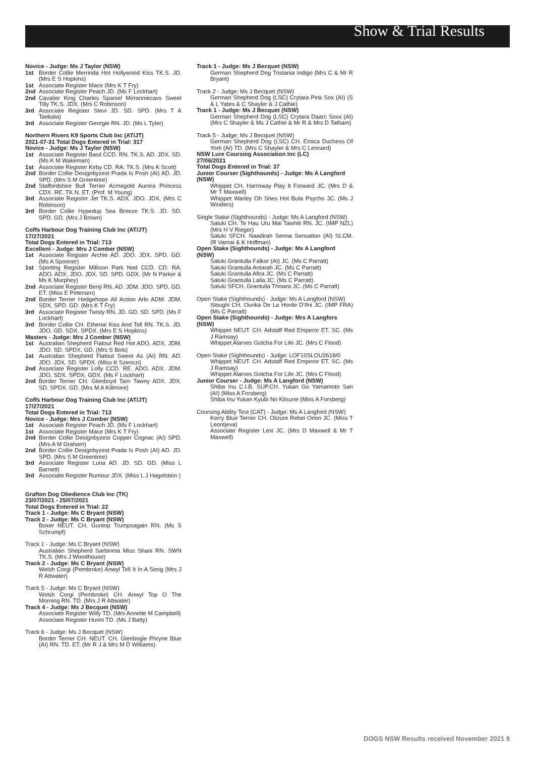Show & Trial Results
Novice - Judge: Ms J Taylor (NSW)
1st Border Collie Merrinda Hot Hollywood Kiss TK.S. JD. (Mrs E S Hopkins)
1st Associate Register Mace (Mrs K T Fry)
2nd Associate Register Peach JD. (Ms F Lockhart)
2nd Cavalier King Charles Spaniel Mirranniecavs Sweet Tilly TK.S. JDX. (Mrs C Robinson)
3rd Associate Register Stevi JD. SD. SPD. (Mrs T A Taekata)
3rd Associate Register Georgie RN. JD. (Ms L Tyler)
Northern Rivers K9 Sports Club Inc (AT/JT)
2021-07-31 Total Dogs Entered in Trial: 317
Novice - Judge: Ms J Taylor (NSW)
1st Associate Register Basil CCD. RN. TK.S. AD. JDX. SD. (Ms K M Wakeman)
1st Associate Register Kirby CD. RA. TK.S. (Mrs K Scott)
2nd Border Collie Designbyzest Prada Is Posh (AI) AD. JD. SPD. (Mrs S M Greentree)
2nd Staffordshire Bull Terrier Acmegold Aurora Princess CDX. RE. TK.N. ET. (Prof. M Young)
3rd Associate Register Jet TK.S. ADX. JDO. JDX. (Mrs C Robinson)
3rd Border Collie Hypedup Sea Breeze TK.S. JD. SD. SPD. GD. (Mrs J Brown)
Coffs Harbour Dog Training Club Inc (AT/JT)
17/27/2021
Total Dogs Entered in Trial: 713
Excellent - Judge: Mrs J Comber (NSW)
1st Associate Register Archie AD. JDO. JDX. SPD. GD. (Ms A Spooner)
1st Sporting Register Millison Park Ned CCD. CD. RA. ADO. ADX. JDO. JDX. SD. SPD. GDX. (Mr N Parker & Ms K Murphey)
2nd Associate Register Benji RN. AD. JDM. JDO. SPD. GD. ET. (Miss E Petersen)
2nd Border Terrier Hedgehope All Action Arlo ADM. JDM. SDX. SPD. GD. (Mrs K T Fry)
3rd Associate Register Twisty RN. JD. GD. SD. SPD. (Ms F Lockhart)
3rd Border Collie CH. Etherial Kiss And Tell RN. TK.S. JD. JDO. GD. SDX. SPDX. (Mrs E S Hopkins)
Masters - Judge: Mrs J Comber (NSW)
1st Australian Shepherd Flatout Red Hot ADO. ADX. JDM. JDO. SD. SPDX. GD. (Mrs S Bois)
1st Australian Shepherd Flatout Sweet As (AI) RN. AD. JDO. JDX. SD. SPDX. (Miss K Szenczi)
2nd Associate Register Lolly CCD. RE. ADO. ADX. JDM. JDO. SDX. SPDX. GDX. (Ms F Lockhart)
2nd Border Terrier CH. Glenboyd Tarn Tawny ADX. JDX. SD. SPDX. GD. (Mrs M A Killmore)
Coffs Harbour Dog Training Club Inc (AT/JT)
17/27/2021
Total Dogs Entered in Trial: 713
Novice - Judge: Mrs J Comber (NSW)
1st Associate Register Peach JD. (Ms F Lockhart)
1st Associate Register Mace (Mrs K T Fry)
2nd Border Collie Designbyzest Copper Cognac (AI) SPD. (Mrs A M Graham)
2nd Border Collie Designbyzest Prada Is Posh (AI) AD. JD. SPD. (Mrs S M Greentree)
3rd Associate Register Luna AD. JD. SD. GD. (Miss L Barnett)
3rd Associate Register Rumour JDX. (Miss L J Hagelstein )
Grafton Dog Obedience Club Inc (TK)
23/07/2021 - 25/07/2021
Total Dogs Entered in Trial: 22
Track 1 - Judge: Ms C Bryant (NSW)
Track 2 - Judge: Ms C Bryant (NSW)
Boxer NEUT. CH. Guntop Trumpsagain RN. (Ms S Schrumpf)
Track 1 - Judge: Ms C Bryant (NSW)
Australian Shepherd Sarbinma Miss Shani RN. SWN TK.S. (Mrs J Woodhouse)
Track 2 - Judge: Ms C Bryant (NSW)
Welsh Corgi (Pembroke) Anwyl Tell It In A Song (Mrs J R Attwater)
Track 5 - Judge: Ms C Bryant (NSW)
Welsh Corgi (Pembroke) CH. Anwyl Top O The Morning RN. TD. (Mrs J R Attwater)
Track 4 - Judge: Ms J Becquet (NSW)
Associate Register Willy TD. (Mrs Annette M Campbell)
Associate Register Hunni TD. (Ms J Batty)
Track 6 - Judge: Ms J Becquet (NSW)
Border Terrier CH. NEUT. CH. Glenbogle Phryne Blue (AI) RN. TD. ET. (Mr R J & Mrs M D Williams)
Track 1 - Judge: Ms J Becquet (NSW)
German Shepherd Dog Tristania Indigo (Mrs C & Mr R Bryant)
Track 2 - Judge: Ms J Becquet (NSW)
German Shepherd Dog (LSC) Crytara Pink Sox (AI) (S & L Yates & C Shayler & J Cathie)
Track 1 - Judge: Ms J Becquet (NSW)
German Shepherd Dog (LSC) Crytara Daarc Soxx (AI) (Mrs C Shayler & Ms J Cathie & Mr R & Mrs D Tatham)
Track 5 - Judge: Ms J Becquet (NSW)
German Shepherd Dog (LSC) CH. Eroica Duchess Of York (AI) TD. (Mrs C Shayler & Mrs C Leonard)
NSW Lure Coursing Association Inc (LC)
27/06/2021
Total Dogs Entered in Trial: 37
Junior Courser (Sighthounds) - Judge: Ms A Langford (NSW)
Whippet CH. Harroway Play It Forward JC. (Mrs D & Mr T Maxwell)
Whippet Warley Oh Shes Hot Buta Psycho JC. (Ms J Winders)
Single Stake (Sighthounds) - Judge: Ms A Langford (NSW)
Saluki CH. Te Hau Uru Mai Tawhiti RN. JC. (IMP NZL) (Mrs H V Rieger)
Saluki SFCH. Naadirah Senna Sensation (AI) SLCM. (R Varnai & K Hoffman)
Open Stake (Sighthounds) - Judge: Ms A Langford (NSW)
Saluki Grantulla Falkor (AI) JC. (Ms C Parratt)
Saluki Grantulla Antarah JC. (Ms C Parratt)
Saluki Grantulla Afira JC. (Ms C Parratt)
Saluki Grantulla Laila JC. (Ms C Parratt)
Saluki SFCH. Grantulla Thowra JC. (Ms C Parratt)
Open Stake (Sighthounds) - Judge: Ms A Langford (NSW)
Sloughi CH. Ourika De La Horde D'Ifni JC. (IMP FRA) (Ms C Parratt)
Open Stake (Sighthounds) - Judge: Mrs A Langfors (NSW)
Whippet NEUT. CH. Adstaff Red Emperor ET. SC. (Ms J Ramsay)
Whippet Alarves Gotcha For Life JC. (Mrs C Flood)
Open Stake (Sighthounds) - Judge: LOF10SLOU2618/0
Whippet NEUT. CH. Adstaff Red Emperor ET. SC. (Ms J Ramsay)
Whippet Alarves Gotcha For Life JC. (Mrs C Flood)
Junior Courser - Judge: Ms A Langford (NSW)
Shiba Inu C.I.B. SUP.CH. Yukan Go Yamamoto San (AI) (Miss A Forsberg)
Shiba Inu Yukan Kyubi No Kitsune (Miss A Forsberg)
Coursing Ability Test (CAT) - Judge: Ms A Langford (NSW)
Kerry Blue Terrier CH. Olizure Rebel Orion JC. (Miss T Leontjeva)
Associate Register Lexi JC. (Mrs D Maxwell & Mr T Maxwell)
DOGS NSW Results received November 2021 9